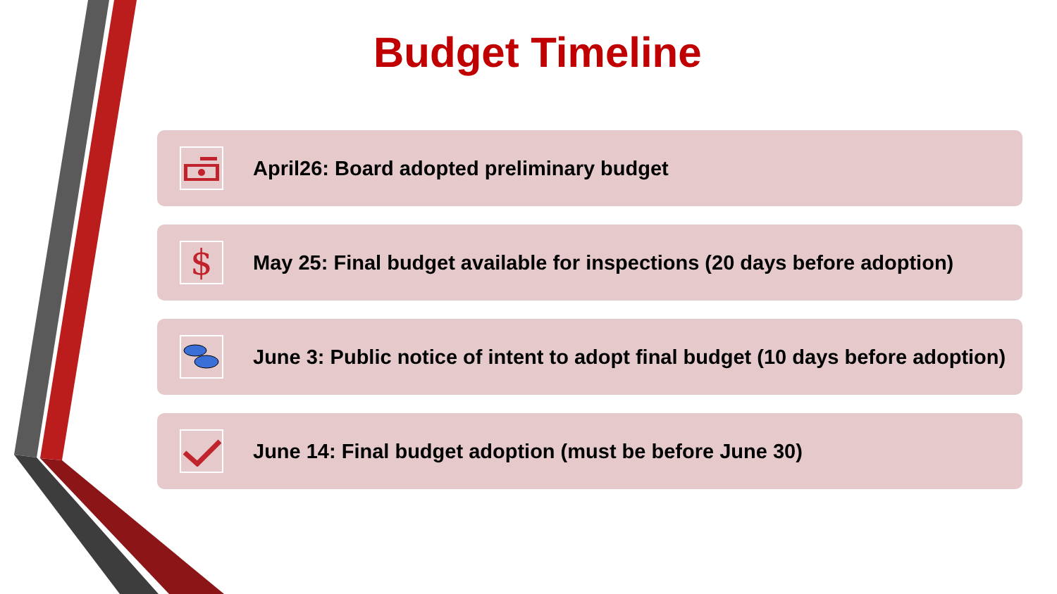Budget Timeline
April26: Board adopted preliminary budget
$
May 25: Final budget available for inspections (20 days before adoption)
June 3: Public notice of intent to adopt final budget (10 days before adoption)
June 14: Final budget adoption (must be before June 30)